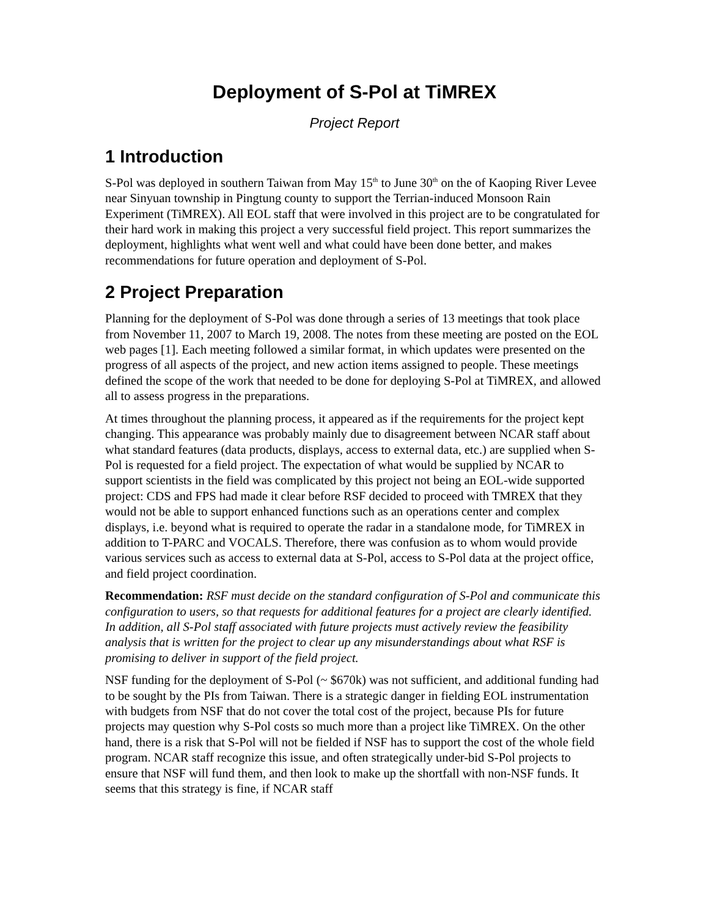Deployment of S-Pol at TiMREX
Project Report
1 Introduction
S-Pol was deployed in southern Taiwan from May 15<sup>th</sup> to June 30<sup>th</sup> on the of Kaoping River Levee near Sinyuan township in Pingtung county to support the Terrian-induced Monsoon Rain Experiment (TiMREX). All EOL staff that were involved in this project are to be congratulated for their hard work in making this project a very successful field project. This report summarizes the deployment, highlights what went well and what could have been done better, and makes recommendations for future operation and deployment of S-Pol.
2 Project Preparation
Planning for the deployment of S-Pol was done through a series of 13 meetings that took place from November 11, 2007 to March 19, 2008. The notes from these meeting are posted on the EOL web pages [1]. Each meeting followed a similar format, in which updates were presented on the progress of all aspects of the project, and new action items assigned to people. These meetings defined the scope of the work that needed to be done for deploying S-Pol at TiMREX, and allowed all to assess progress in the preparations.
At times throughout the planning process, it appeared as if the requirements for the project kept changing. This appearance was probably mainly due to disagreement between NCAR staff about what standard features (data products, displays, access to external data, etc.) are supplied when S-Pol is requested for a field project. The expectation of what would be supplied by NCAR to support scientists in the field was complicated by this project not being an EOL-wide supported project: CDS and FPS had made it clear before RSF decided to proceed with TMREX that they would not be able to support enhanced functions such as an operations center and complex displays, i.e. beyond what is required to operate the radar in a standalone mode, for TiMREX in addition to T-PARC and VOCALS. Therefore, there was confusion as to whom would provide various services such as access to external data at S-Pol, access to S-Pol data at the project office, and field project coordination.
Recommendation: RSF must decide on the standard configuration of S-Pol and communicate this configuration to users, so that requests for additional features for a project are clearly identified. In addition, all S-Pol staff associated with future projects must actively review the feasibility analysis that is written for the project to clear up any misunderstandings about what RSF is promising to deliver in support of the field project.
NSF funding for the deployment of S-Pol (~ $670k) was not sufficient, and additional funding had to be sought by the PIs from Taiwan. There is a strategic danger in fielding EOL instrumentation with budgets from NSF that do not cover the total cost of the project, because PIs for future projects may question why S-Pol costs so much more than a project like TiMREX. On the other hand, there is a risk that S-Pol will not be fielded if NSF has to support the cost of the whole field program. NCAR staff recognize this issue, and often strategically under-bid S-Pol projects to ensure that NSF will fund them, and then look to make up the shortfall with non-NSF funds. It seems that this strategy is fine, if NCAR staff